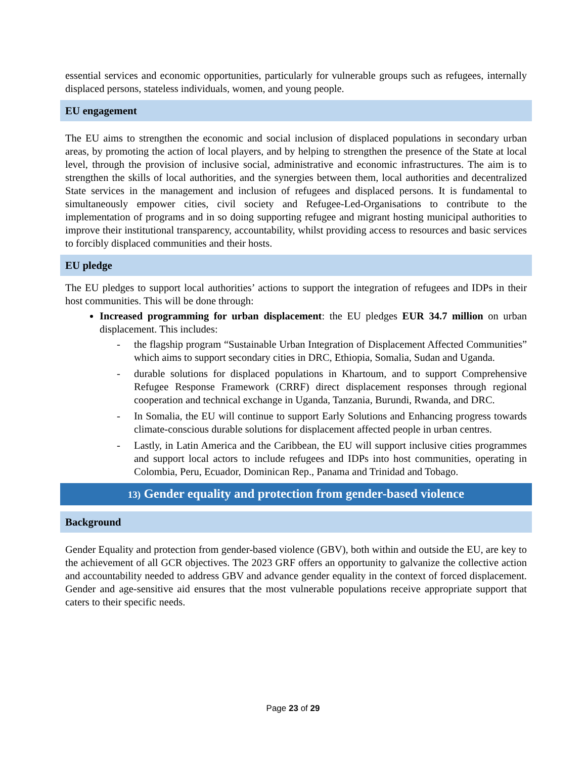essential services and economic opportunities, particularly for vulnerable groups such as refugees, internally displaced persons, stateless individuals, women, and young people.
EU engagement
The EU aims to strengthen the economic and social inclusion of displaced populations in secondary urban areas, by promoting the action of local players, and by helping to strengthen the presence of the State at local level, through the provision of inclusive social, administrative and economic infrastructures. The aim is to strengthen the skills of local authorities, and the synergies between them, local authorities and decentralized State services in the management and inclusion of refugees and displaced persons. It is fundamental to simultaneously empower cities, civil society and Refugee-Led-Organisations to contribute to the implementation of programs and in so doing supporting refugee and migrant hosting municipal authorities to improve their institutional transparency, accountability, whilst providing access to resources and basic services to forcibly displaced communities and their hosts.
EU pledge
The EU pledges to support local authorities’ actions to support the integration of refugees and IDPs in their host communities. This will be done through:
Increased programming for urban displacement: the EU pledges EUR 34.7 million on urban displacement. This includes:
- the flagship program “Sustainable Urban Integration of Displacement Affected Communities” which aims to support secondary cities in DRC, Ethiopia, Somalia, Sudan and Uganda.
- durable solutions for displaced populations in Khartoum, and to support Comprehensive Refugee Response Framework (CRRF) direct displacement responses through regional cooperation and technical exchange in Uganda, Tanzania, Burundi, Rwanda, and DRC.
- In Somalia, the EU will continue to support Early Solutions and Enhancing progress towards climate-conscious durable solutions for displacement affected people in urban centres.
- Lastly, in Latin America and the Caribbean, the EU will support inclusive cities programmes and support local actors to include refugees and IDPs into host communities, operating in Colombia, Peru, Ecuador, Dominican Rep., Panama and Trinidad and Tobago.
13) Gender equality and protection from gender-based violence
Background
Gender Equality and protection from gender-based violence (GBV), both within and outside the EU, are key to the achievement of all GCR objectives. The 2023 GRF offers an opportunity to galvanize the collective action and accountability needed to address GBV and advance gender equality in the context of forced displacement. Gender and age-sensitive aid ensures that the most vulnerable populations receive appropriate support that caters to their specific needs.
Page 23 of 29